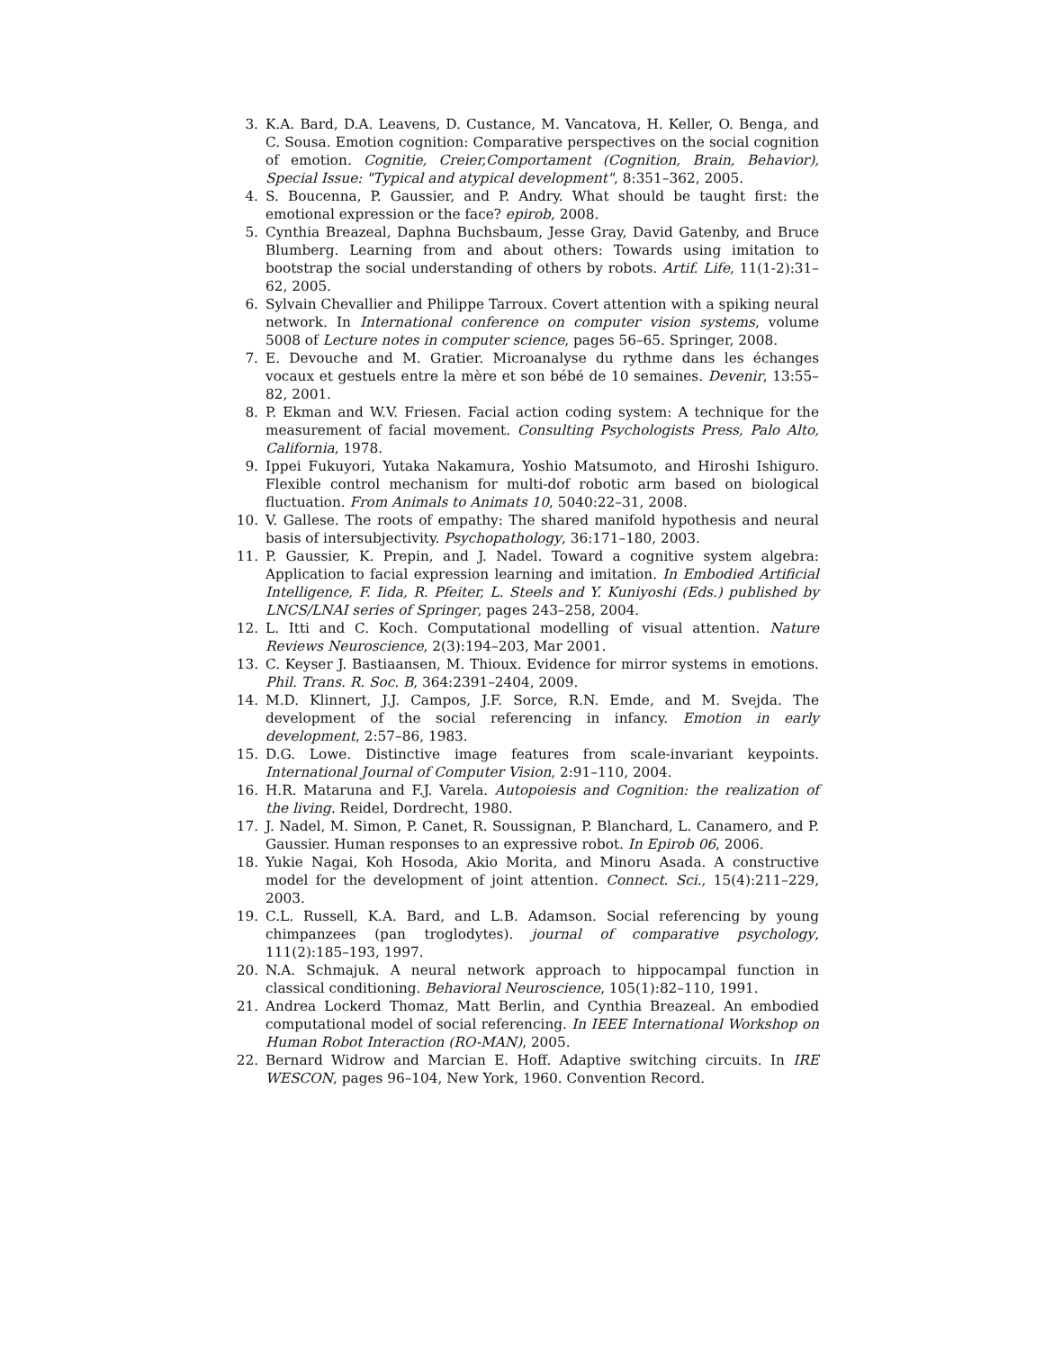3. K.A. Bard, D.A. Leavens, D. Custance, M. Vancatova, H. Keller, O. Benga, and C. Sousa. Emotion cognition: Comparative perspectives on the social cognition of emotion. Cognitie, Creier,Comportament (Cognition, Brain, Behavior), Special Issue: "Typical and atypical development", 8:351–362, 2005.
4. S. Boucenna, P. Gaussier, and P. Andry. What should be taught first: the emotional expression or the face? epirob, 2008.
5. Cynthia Breazeal, Daphna Buchsbaum, Jesse Gray, David Gatenby, and Bruce Blumberg. Learning from and about others: Towards using imitation to bootstrap the social understanding of others by robots. Artif. Life, 11(1-2):31–62, 2005.
6. Sylvain Chevallier and Philippe Tarroux. Covert attention with a spiking neural network. In International conference on computer vision systems, volume 5008 of Lecture notes in computer science, pages 56–65. Springer, 2008.
7. E. Devouche and M. Gratier. Microanalyse du rythme dans les échanges vocaux et gestuels entre la mère et son bébé de 10 semaines. Devenir, 13:55–82, 2001.
8. P. Ekman and W.V. Friesen. Facial action coding system: A technique for the measurement of facial movement. Consulting Psychologists Press, Palo Alto, California, 1978.
9. Ippei Fukuyori, Yutaka Nakamura, Yoshio Matsumoto, and Hiroshi Ishiguro. Flexible control mechanism for multi-dof robotic arm based on biological fluctuation. From Animals to Animats 10, 5040:22–31, 2008.
10. V. Gallese. The roots of empathy: The shared manifold hypothesis and neural basis of intersubjectivity. Psychopathology, 36:171–180, 2003.
11. P. Gaussier, K. Prepin, and J. Nadel. Toward a cognitive system algebra: Application to facial expression learning and imitation. In Embodied Artificial Intelligence, F. Iida, R. Pfeiter, L. Steels and Y. Kuniyoshi (Eds.) published by LNCS/LNAI series of Springer, pages 243–258, 2004.
12. L. Itti and C. Koch. Computational modelling of visual attention. Nature Reviews Neuroscience, 2(3):194–203, Mar 2001.
13. C. Keyser J. Bastiaansen, M. Thioux. Evidence for mirror systems in emotions. Phil. Trans. R. Soc. B, 364:2391–2404, 2009.
14. M.D. Klinnert, J.J. Campos, J.F. Sorce, R.N. Emde, and M. Svejda. The development of the social referencing in infancy. Emotion in early development, 2:57–86, 1983.
15. D.G. Lowe. Distinctive image features from scale-invariant keypoints. International Journal of Computer Vision, 2:91–110, 2004.
16. H.R. Mataruna and F.J. Varela. Autopoiesis and Cognition: the realization of the living. Reidel, Dordrecht, 1980.
17. J. Nadel, M. Simon, P. Canet, R. Soussignan, P. Blanchard, L. Canamero, and P. Gaussier. Human responses to an expressive robot. In Epirob 06, 2006.
18. Yukie Nagai, Koh Hosoda, Akio Morita, and Minoru Asada. A constructive model for the development of joint attention. Connect. Sci., 15(4):211–229, 2003.
19. C.L. Russell, K.A. Bard, and L.B. Adamson. Social referencing by young chimpanzees (pan troglodytes). journal of comparative psychology, 111(2):185–193, 1997.
20. N.A. Schmajuk. A neural network approach to hippocampal function in classical conditioning. Behavioral Neuroscience, 105(1):82–110, 1991.
21. Andrea Lockerd Thomaz, Matt Berlin, and Cynthia Breazeal. An embodied computational model of social referencing. In IEEE International Workshop on Human Robot Interaction (RO-MAN), 2005.
22. Bernard Widrow and Marcian E. Hoff. Adaptive switching circuits. In IRE WESCON, pages 96–104, New York, 1960. Convention Record.